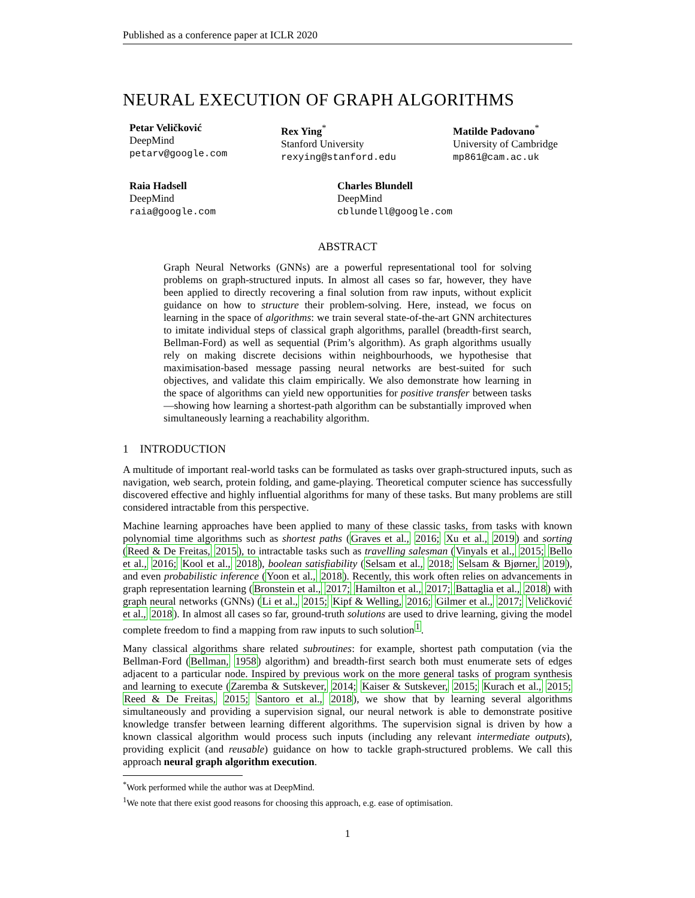Published as a conference paper at ICLR 2020
NEURAL EXECUTION OF GRAPH ALGORITHMS
Petar Veličković
DeepMind
petarv@google.com
Rex Ying<sup>*</sup>
Stanford University
rexying@stanford.edu
Matilde Padovano<sup>*</sup>
University of Cambridge
mp861@cam.ac.uk
Raia Hadsell
DeepMind
raia@google.com
Charles Blundell
DeepMind
cblundell@google.com
ABSTRACT
Graph Neural Networks (GNNs) are a powerful representational tool for solving problems on graph-structured inputs. In almost all cases so far, however, they have been applied to directly recovering a final solution from raw inputs, without explicit guidance on how to structure their problem-solving. Here, instead, we focus on learning in the space of algorithms: we train several state-of-the-art GNN architectures to imitate individual steps of classical graph algorithms, parallel (breadth-first search, Bellman-Ford) as well as sequential (Prim’s algorithm). As graph algorithms usually rely on making discrete decisions within neighbourhoods, we hypothesise that maximisation-based message passing neural networks are best-suited for such objectives, and validate this claim empirically. We also demonstrate how learning in the space of algorithms can yield new opportunities for positive transfer between tasks—showing how learning a shortest-path algorithm can be substantially improved when simultaneously learning a reachability algorithm.
1 INTRODUCTION
A multitude of important real-world tasks can be formulated as tasks over graph-structured inputs, such as navigation, web search, protein folding, and game-playing. Theoretical computer science has successfully discovered effective and highly influential algorithms for many of these tasks. But many problems are still considered intractable from this perspective.
Machine learning approaches have been applied to many of these classic tasks, from tasks with known polynomial time algorithms such as shortest paths (Graves et al., 2016; Xu et al., 2019) and sorting (Reed & De Freitas, 2015), to intractable tasks such as travelling salesman (Vinyals et al., 2015; Bello et al., 2016; Kool et al., 2018), boolean satisfiability (Selsam et al., 2018; Selsam & Bjørner, 2019), and even probabilistic inference (Yoon et al., 2018). Recently, this work often relies on advancements in graph representation learning (Bronstein et al., 2017; Hamilton et al., 2017; Battaglia et al., 2018) with graph neural networks (GNNs) (Li et al., 2015; Kipf & Welling, 2016; Gilmer et al., 2017; Veličković et al., 2018). In almost all cases so far, ground-truth solutions are used to drive learning, giving the model complete freedom to find a mapping from raw inputs to such solution<sup>1</sup>.
Many classical algorithms share related subroutines: for example, shortest path computation (via the Bellman-Ford (Bellman, 1958) algorithm) and breadth-first search both must enumerate sets of edges adjacent to a particular node. Inspired by previous work on the more general tasks of program synthesis and learning to execute (Zaremba & Sutskever, 2014; Kaiser & Sutskever, 2015; Kurach et al., 2015; Reed & De Freitas, 2015; Santoro et al., 2018), we show that by learning several algorithms simultaneously and providing a supervision signal, our neural network is able to demonstrate positive knowledge transfer between learning different algorithms. The supervision signal is driven by how a known classical algorithm would process such inputs (including any relevant intermediate outputs), providing explicit (and reusable) guidance on how to tackle graph-structured problems. We call this approach neural graph algorithm execution.
<sup>*</sup> Work performed while the author was at DeepMind.
<sup>1</sup> We note that there exist good reasons for choosing this approach, e.g. ease of optimisation.
1